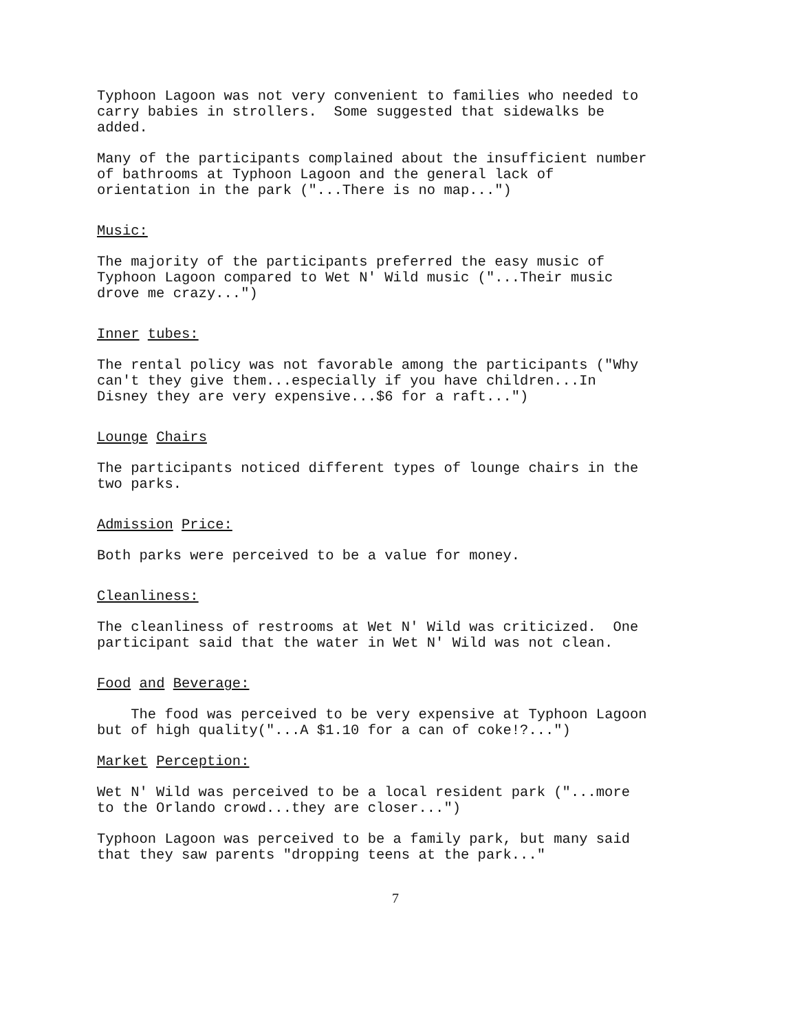Typhoon Lagoon was not very convenient to families who needed to carry babies in strollers. Some suggested that sidewalks be added.
Many of the participants complained about the insufficient number of bathrooms at Typhoon Lagoon and the general lack of orientation in the park ("...There is no map...")
Music:
The majority of the participants preferred the easy music of Typhoon Lagoon compared to Wet N' Wild music ("...Their music drove me crazy...")
Inner tubes:
The rental policy was not favorable among the participants ("Why can't they give them...especially if you have children...In Disney they are very expensive...$6 for a raft...")
Lounge Chairs
The participants noticed different types of lounge chairs in the two parks.
Admission Price:
Both parks were perceived to be a value for money.
Cleanliness:
The cleanliness of restrooms at Wet N' Wild was criticized. One participant said that the water in Wet N' Wild was not clean.
Food and Beverage:
The food was perceived to be very expensive at Typhoon Lagoon but of high quality("...A $1.10 for a can of coke!?...")
Market Perception:
Wet N' Wild was perceived to be a local resident park ("...more to the Orlando crowd...they are closer...")
Typhoon Lagoon was perceived to be a family park, but many said that they saw parents "dropping teens at the park..."
7